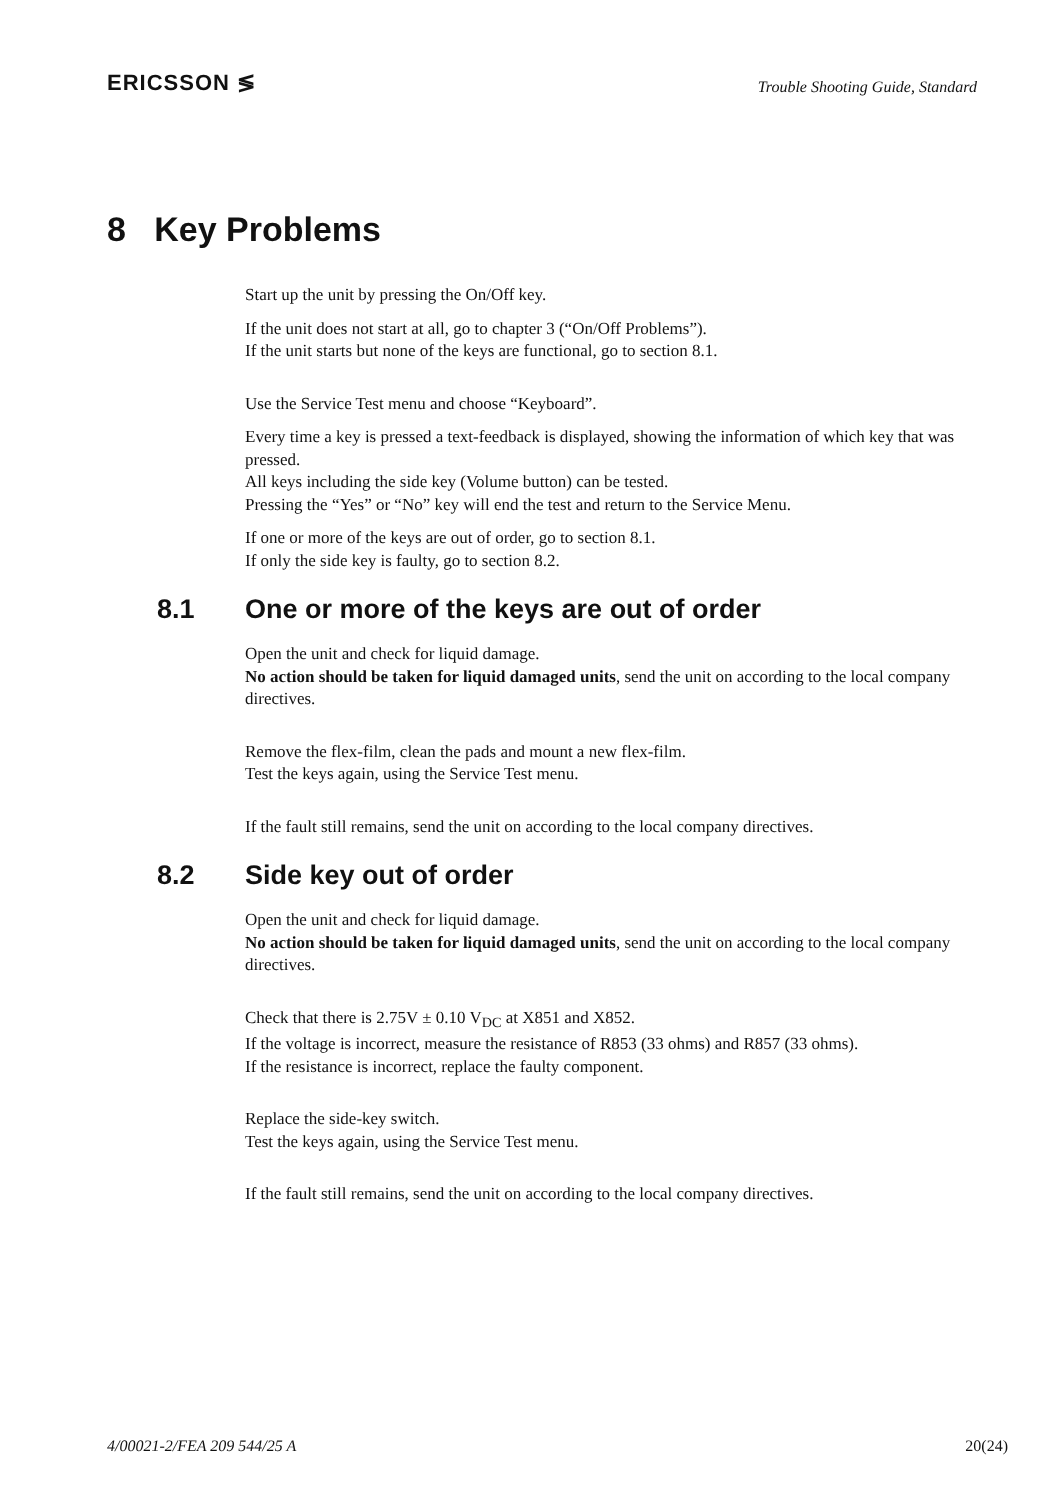ERICSSON ≶
Trouble Shooting Guide, Standard
8 Key Problems
Start up the unit by pressing the On/Off key.
If the unit does not start at all, go to chapter 3 (“On/Off Problems”).
If the unit starts but none of the keys are functional, go to section 8.1.
Use the Service Test menu and choose “Keyboard”.
Every time a key is pressed a text-feedback is displayed, showing the information of which key that was pressed.
All keys including the side key (Volume button) can be tested.
Pressing the “Yes” or “No” key will end the test and return to the Service Menu.
If one or more of the keys are out of order, go to section 8.1.
If only the side key is faulty, go to section 8.2.
8.1 One or more of the keys are out of order
Open the unit and check for liquid damage.
No action should be taken for liquid damaged units, send the unit on according to the local company directives.
Remove the flex-film, clean the pads and mount a new flex-film.
Test the keys again, using the Service Test menu.
If the fault still remains, send the unit on according to the local company directives.
8.2 Side key out of order
Open the unit and check for liquid damage.
No action should be taken for liquid damaged units, send the unit on according to the local company directives.
Check that there is 2.75V ± 0.10 V<sub>DC</sub> at X851 and X852.
If the voltage is incorrect, measure the resistance of R853 (33 ohms) and R857 (33 ohms).
If the resistance is incorrect, replace the faulty component.
Replace the side-key switch.
Test the keys again, using the Service Test menu.
If the fault still remains, send the unit on according to the local company directives.
4/00021-2/FEA 209 544/25 A 20(24)